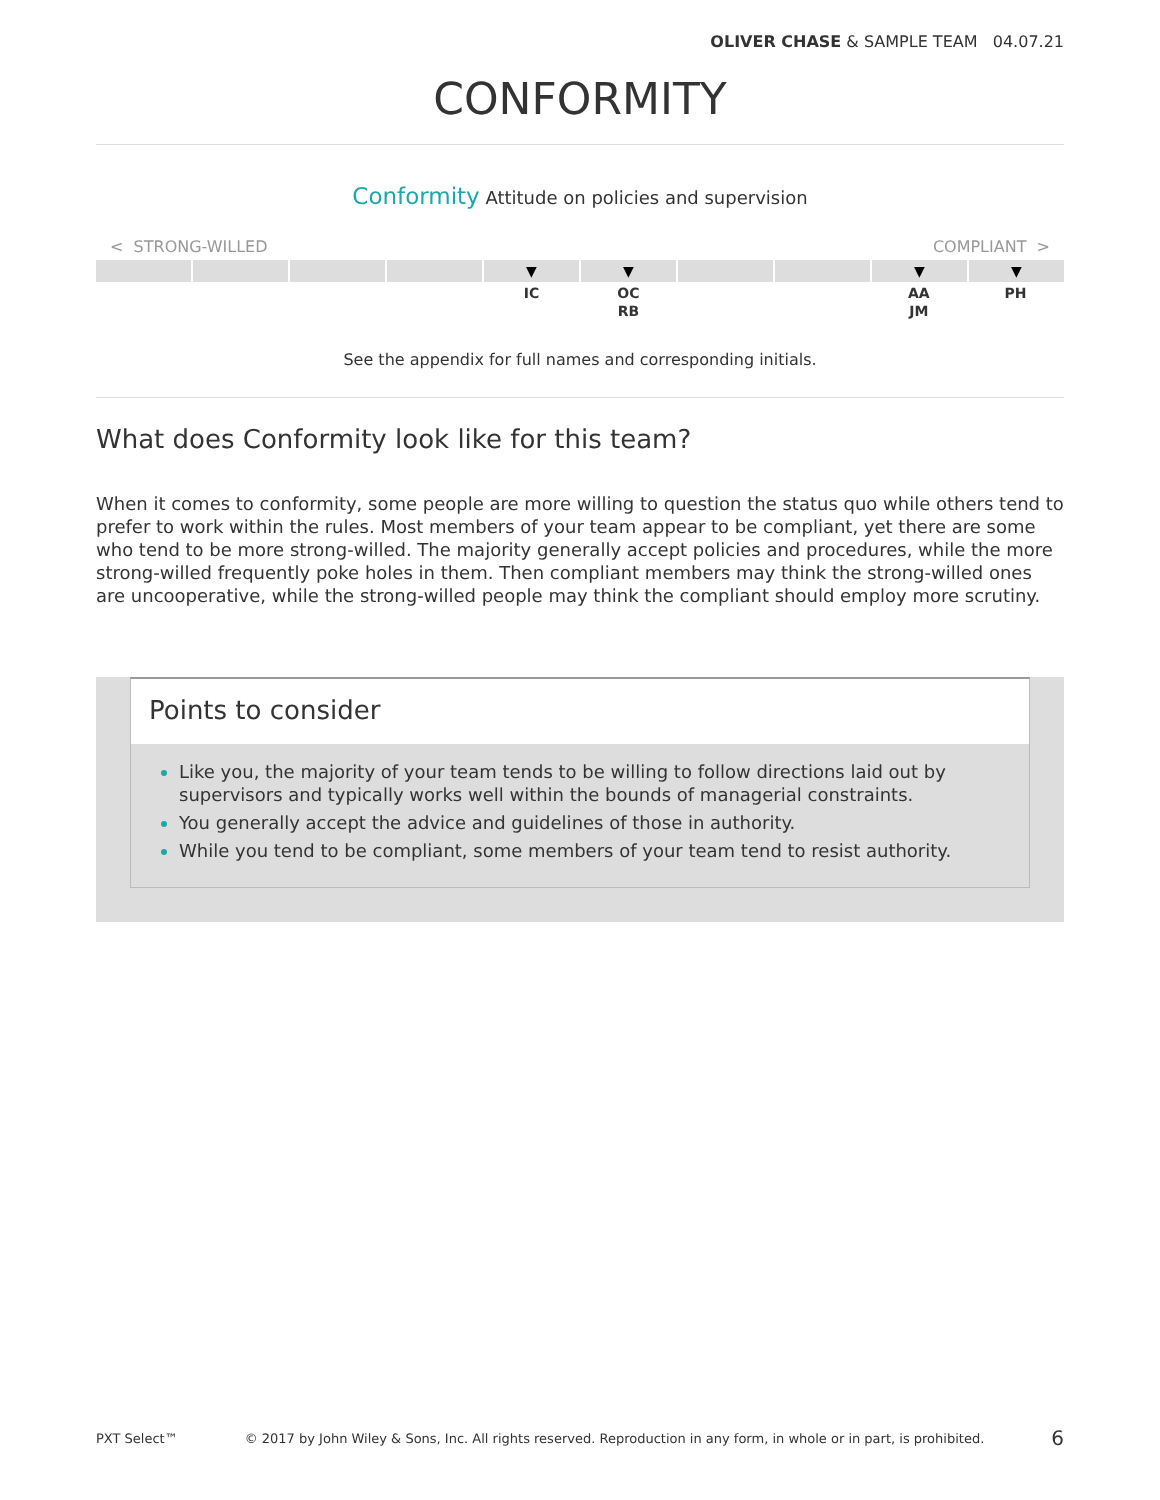OLIVER CHASE & SAMPLE TEAM 04.07.21
CONFORMITY
Conformity Attitude on policies and supervision
< STRONG-WILLED COMPLIANT >
▼
▼
▼
▼
IC
OC
RB
AA
JM
PH
See the appendix for full names and corresponding initials.
What does Conformity look like for this team?
When it comes to conformity, some people are more willing to question the status quo while others tend to prefer to work within the rules. Most members of your team appear to be compliant, yet there are some who tend to be more strong-willed. The majority generally accept policies and procedures, while the more strong-willed frequently poke holes in them. Then compliant members may think the strong-willed ones are uncooperative, while the strong-willed people may think the compliant should employ more scrutiny.
Points to consider
Like you, the majority of your team tends to be willing to follow directions laid out by supervisors and typically works well within the bounds of managerial constraints.
You generally accept the advice and guidelines of those in authority.
While you tend to be compliant, some members of your team tend to resist authority.
PXT Select™ © 2017 by John Wiley & Sons, Inc. All rights reserved. Reproduction in any form, in whole or in part, is prohibited. 6